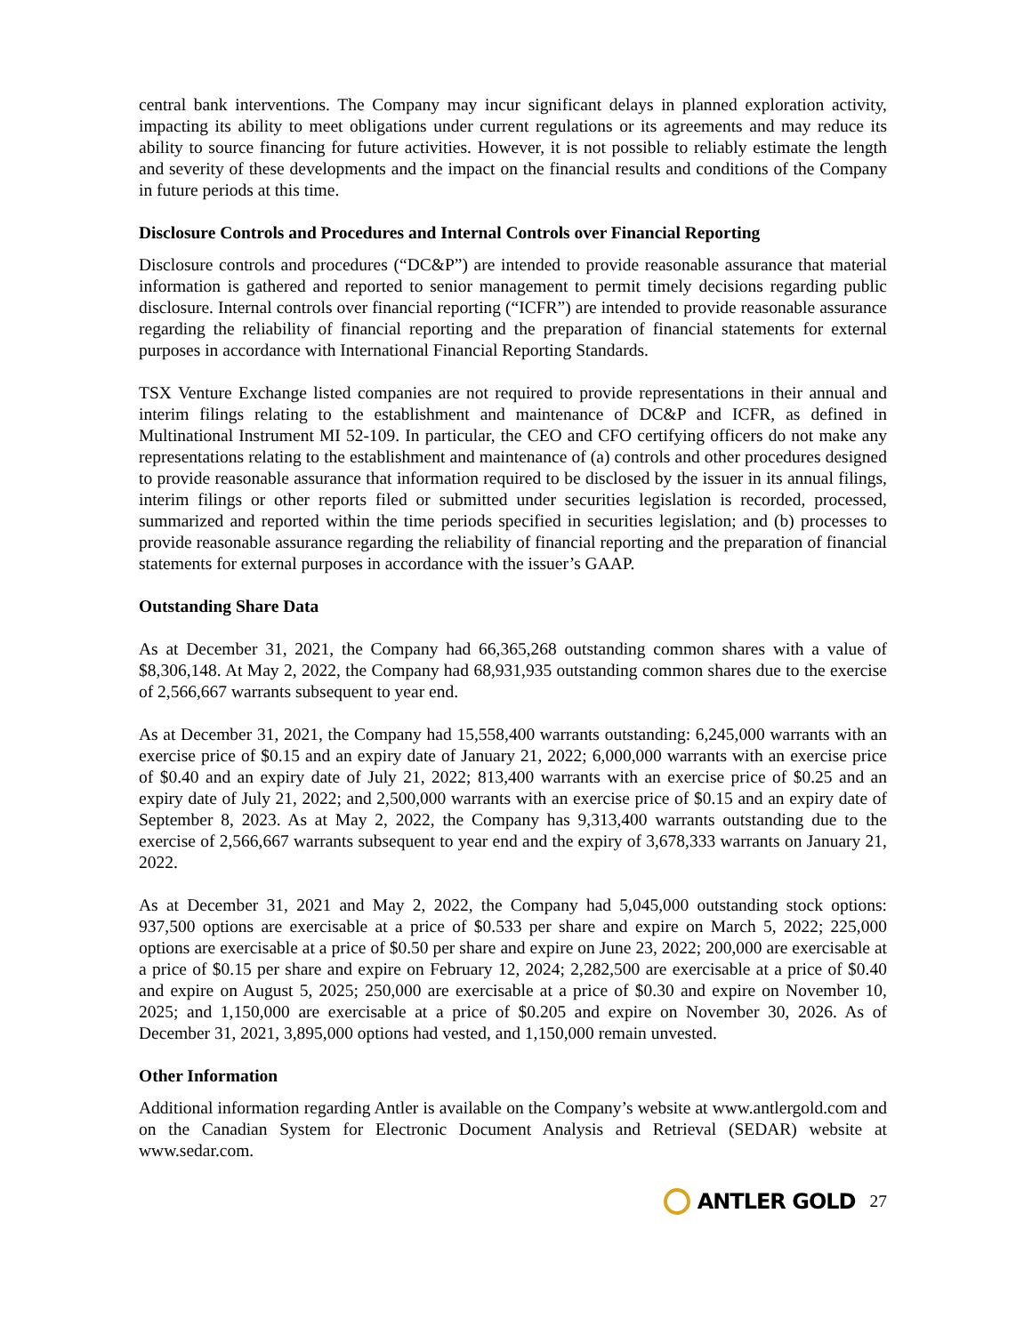central bank interventions. The Company may incur significant delays in planned exploration activity, impacting its ability to meet obligations under current regulations or its agreements and may reduce its ability to source financing for future activities. However, it is not possible to reliably estimate the length and severity of these developments and the impact on the financial results and conditions of the Company in future periods at this time.
Disclosure Controls and Procedures and Internal Controls over Financial Reporting
Disclosure controls and procedures (“DC&P”) are intended to provide reasonable assurance that material information is gathered and reported to senior management to permit timely decisions regarding public disclosure. Internal controls over financial reporting (“ICFR”) are intended to provide reasonable assurance regarding the reliability of financial reporting and the preparation of financial statements for external purposes in accordance with International Financial Reporting Standards.
TSX Venture Exchange listed companies are not required to provide representations in their annual and interim filings relating to the establishment and maintenance of DC&P and ICFR, as defined in Multinational Instrument MI 52-109. In particular, the CEO and CFO certifying officers do not make any representations relating to the establishment and maintenance of (a) controls and other procedures designed to provide reasonable assurance that information required to be disclosed by the issuer in its annual filings, interim filings or other reports filed or submitted under securities legislation is recorded, processed, summarized and reported within the time periods specified in securities legislation; and (b) processes to provide reasonable assurance regarding the reliability of financial reporting and the preparation of financial statements for external purposes in accordance with the issuer’s GAAP.
Outstanding Share Data
As at December 31, 2021, the Company had 66,365,268 outstanding common shares with a value of $8,306,148. At May 2, 2022, the Company had 68,931,935 outstanding common shares due to the exercise of 2,566,667 warrants subsequent to year end.
As at December 31, 2021, the Company had 15,558,400 warrants outstanding: 6,245,000 warrants with an exercise price of $0.15 and an expiry date of January 21, 2022; 6,000,000 warrants with an exercise price of $0.40 and an expiry date of July 21, 2022; 813,400 warrants with an exercise price of $0.25 and an expiry date of July 21, 2022; and 2,500,000 warrants with an exercise price of $0.15 and an expiry date of September 8, 2023. As at May 2, 2022, the Company has 9,313,400 warrants outstanding due to the exercise of 2,566,667 warrants subsequent to year end and the expiry of 3,678,333 warrants on January 21, 2022.
As at December 31, 2021 and May 2, 2022, the Company had 5,045,000 outstanding stock options: 937,500 options are exercisable at a price of $0.533 per share and expire on March 5, 2022; 225,000 options are exercisable at a price of $0.50 per share and expire on June 23, 2022; 200,000 are exercisable at a price of $0.15 per share and expire on February 12, 2024; 2,282,500 are exercisable at a price of $0.40 and expire on August 5, 2025; 250,000 are exercisable at a price of $0.30 and expire on November 10, 2025; and 1,150,000 are exercisable at a price of $0.205 and expire on November 30, 2026. As of December 31, 2021, 3,895,000 options had vested, and 1,150,000 remain unvested.
Other Information
Additional information regarding Antler is available on the Company’s website at www.antlergold.com and on the Canadian System for Electronic Document Analysis and Retrieval (SEDAR) website at www.sedar.com.
ANTLER GOLD
27